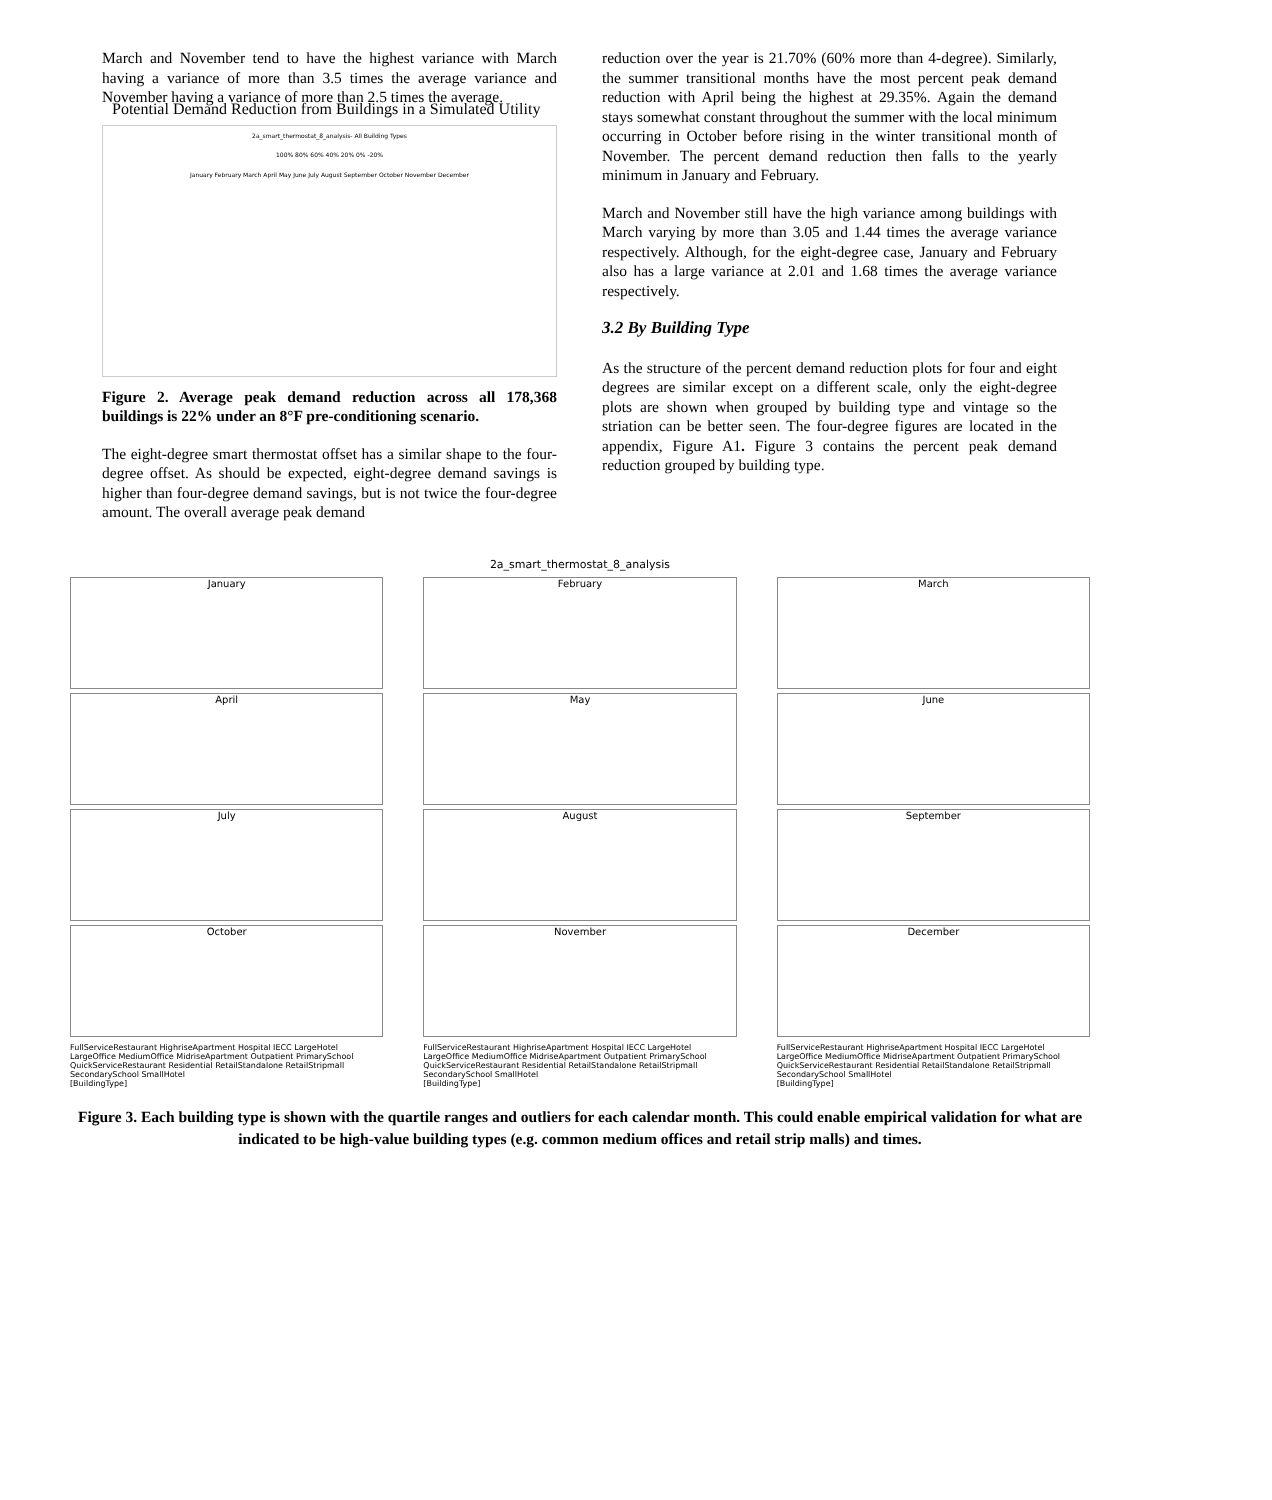Potential Demand Reduction from Buildings in a Simulated Utility
March and November tend to have the highest variance with March having a variance of more than 3.5 times the average variance and November having a variance of more than 2.5 times the average.
2a_smart_thermostat_8_analysis- All Building Types
100% 80% 60% 40% 20% 0% -20%
January February March April May June July August September October November December
Figure 2. Average peak demand reduction across all 178,368 buildings is 22% under an 8°F pre-conditioning scenario.
The eight-degree smart thermostat offset has a similar shape to the four-degree offset. As should be expected, eight-degree demand savings is higher than four-degree demand savings, but is not twice the four-degree amount. The overall average peak demand
reduction over the year is 21.70% (60% more than 4-degree). Similarly, the summer transitional months have the most percent peak demand reduction with April being the highest at 29.35%. Again the demand stays somewhat constant throughout the summer with the local minimum occurring in October before rising in the winter transitional month of November. The percent demand reduction then falls to the yearly minimum in January and February.
March and November still have the high variance among buildings with March varying by more than 3.05 and 1.44 times the average variance respectively. Although, for the eight-degree case, January and February also has a large variance at 2.01 and 1.68 times the average variance respectively.
3.2 By Building Type
As the structure of the percent demand reduction plots for four and eight degrees are similar except on a different scale, only the eight-degree plots are shown when grouped by building type and vintage so the striation can be better seen. The four-degree figures are located in the appendix, Figure A1. Figure 3 contains the percent peak demand reduction grouped by building type.
2a_smart_thermostat_8_analysis
January
February
March
April
May
June
July
August
September
October
November
December
FullServiceRestaurant HighriseApartment Hospital IECC LargeHotel LargeOffice MediumOffice MidriseApartment Outpatient PrimarySchool QuickServiceRestaurant Residential RetailStandalone RetailStripmall SecondarySchool SmallHotel
[BuildingType]
FullServiceRestaurant HighriseApartment Hospital IECC LargeHotel LargeOffice MediumOffice MidriseApartment Outpatient PrimarySchool QuickServiceRestaurant Residential RetailStandalone RetailStripmall SecondarySchool SmallHotel
[BuildingType]
FullServiceRestaurant HighriseApartment Hospital IECC LargeHotel LargeOffice MediumOffice MidriseApartment Outpatient PrimarySchool QuickServiceRestaurant Residential RetailStandalone RetailStripmall SecondarySchool SmallHotel
[BuildingType]
Figure 3. Each building type is shown with the quartile ranges and outliers for each calendar month. This could enable empirical validation for what are indicated to be high-value building types (e.g. common medium offices and retail strip malls) and times.